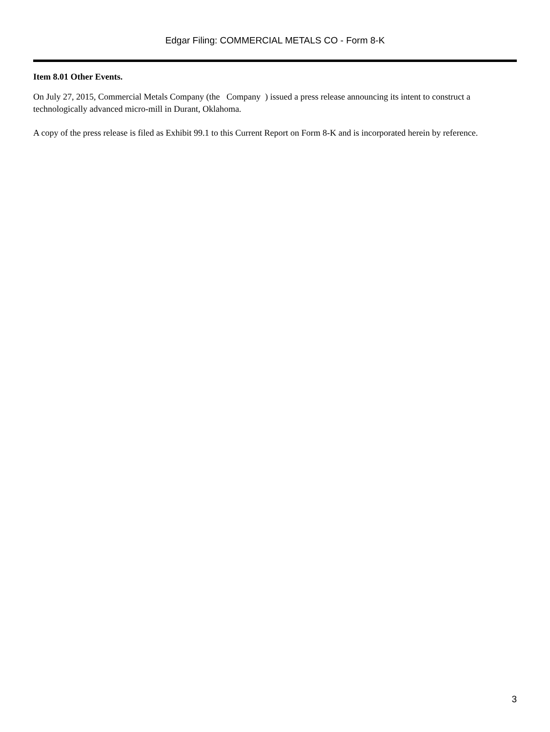Edgar Filing: COMMERCIAL METALS CO - Form 8-K
Item 8.01 Other Events.
On July 27, 2015, Commercial Metals Company (the Company ) issued a press release announcing its intent to construct a technologically advanced micro-mill in Durant, Oklahoma.
A copy of the press release is filed as Exhibit 99.1 to this Current Report on Form 8-K and is incorporated herein by reference.
3